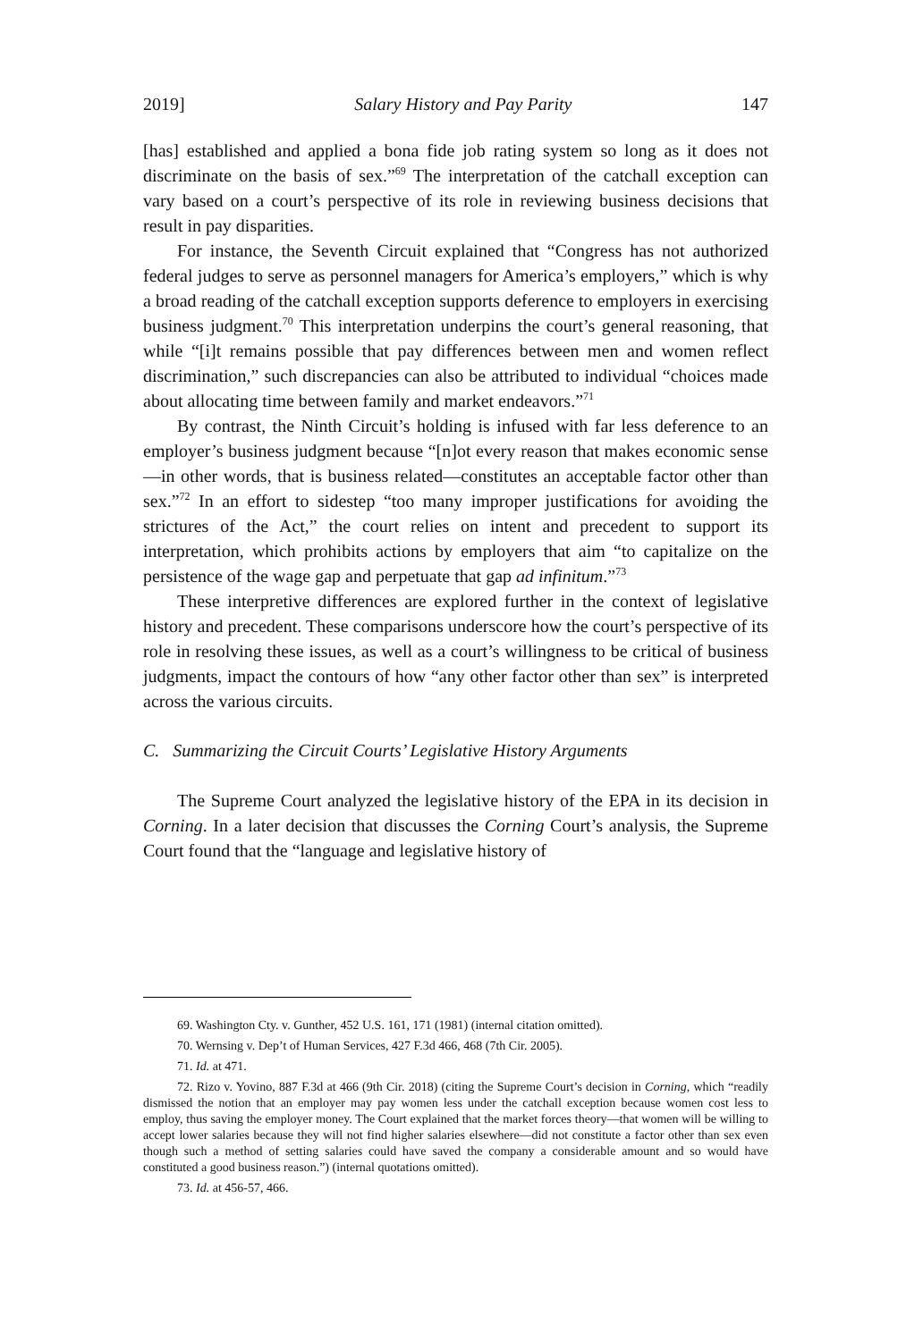2019] Salary History and Pay Parity 147
[has] established and applied a bona fide job rating system so long as it does not discriminate on the basis of sex.”<sup>69</sup> The interpretation of the catchall exception can vary based on a court’s perspective of its role in reviewing business decisions that result in pay disparities.
For instance, the Seventh Circuit explained that “Congress has not authorized federal judges to serve as personnel managers for America’s employers,” which is why a broad reading of the catchall exception supports deference to employers in exercising business judgment.<sup>70</sup> This interpretation underpins the court’s general reasoning, that while “[i]t remains possible that pay differences between men and women reflect discrimination,” such discrepancies can also be attributed to individual “choices made about allocating time between family and market endeavors.”<sup>71</sup>
By contrast, the Ninth Circuit’s holding is infused with far less deference to an employer’s business judgment because “[n]ot every reason that makes economic sense—in other words, that is business related—constitutes an acceptable factor other than sex.”<sup>72</sup> In an effort to sidestep “too many improper justifications for avoiding the strictures of the Act,” the court relies on intent and precedent to support its interpretation, which prohibits actions by employers that aim “to capitalize on the persistence of the wage gap and perpetuate that gap ad infinitum.”<sup>73</sup>
These interpretive differences are explored further in the context of legislative history and precedent. These comparisons underscore how the court’s perspective of its role in resolving these issues, as well as a court’s willingness to be critical of business judgments, impact the contours of how “any other factor other than sex” is interpreted across the various circuits.
C. Summarizing the Circuit Courts’ Legislative History Arguments
The Supreme Court analyzed the legislative history of the EPA in its decision in Corning. In a later decision that discusses the Corning Court’s analysis, the Supreme Court found that the “language and legislative history of
69. Washington Cty. v. Gunther, 452 U.S. 161, 171 (1981) (internal citation omitted).
70. Wernsing v. Dep’t of Human Services, 427 F.3d 466, 468 (7th Cir. 2005).
71. Id. at 471.
72. Rizo v. Yovino, 887 F.3d at 466 (9th Cir. 2018) (citing the Supreme Court’s decision in Corning, which “readily dismissed the notion that an employer may pay women less under the catchall exception because women cost less to employ, thus saving the employer money. The Court explained that the market forces theory—that women will be willing to accept lower salaries because they will not find higher salaries elsewhere—did not constitute a factor other than sex even though such a method of setting salaries could have saved the company a considerable amount and so would have constituted a good business reason.”) (internal quotations omitted).
73. Id. at 456-57, 466.